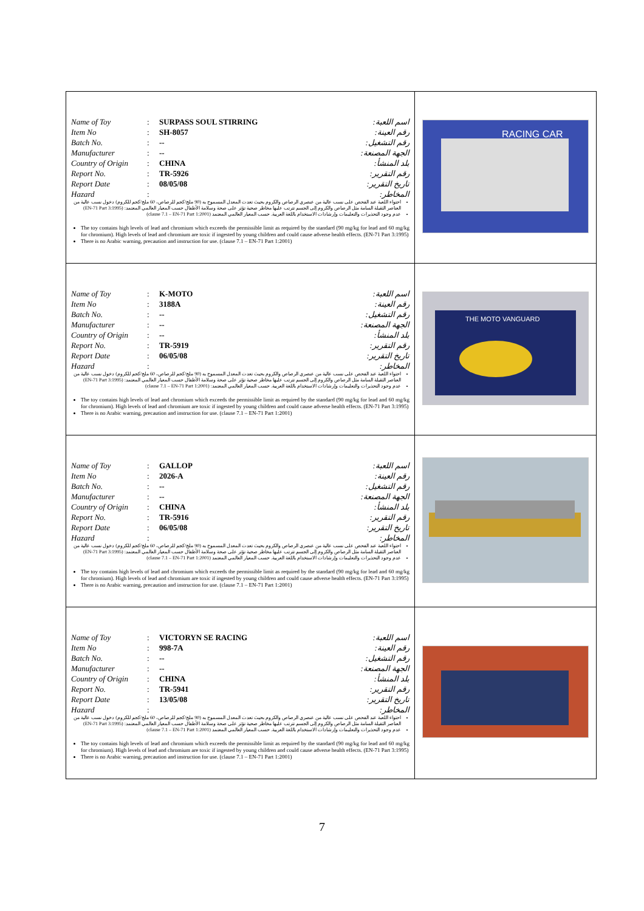| / Name of Toy / : / SURPASS SOUL STIRRING / اسم اللعبة: / / Item No / : / SH-8057 / رقم العينة: / / Batch No. / : / -- / رقم التشغيل: / / Manufacturer / : / -- / الجهة المصنعة: / / Country of Origin / : / CHINA / بلد المنشأ: / / Report No. / : / TR-5926 / رقم التقرير: / / Report Date / : / 08/05/08 / تاريخ التقرير: / / Hazard / : / / المخاطر: / احتواء اللعبة عند الفحص على نسب عالية من عنصري الرصاص والكروم بحيث تعدت المعدل المسموح به (90 ملج/كجم للرصاص، 60 ملج/كجم للكروم) دخول نسب عالية من العناصر الثقيلة السامة مثل الرصاص والكروم إلى الجسم تترتب عليها مخاطر صحية تؤثر على صحة وسلامة الأطفال حسب المعيار العالمي المعتمد: (EN-71 Part 3:1995) عدم وجود التحذيرات والتعليمات وإرشادات الاستخدام باللغة العربية. حسب المعيار العالمي المعتمد (clause 7.1 – EN-71 Part 1:2001) The toy contains high levels of lead and chromium which exceeds the permissible limit as required by the standard (90 mg/kg for lead and 60 mg/kg for chromium). High levels of lead and chromium are toxic if ingested by young children and could cause adverse health effects. (EN-71 Part 3:1995) There is no Arabic warning, precaution and instruction for use. (clause 7.1 – EN-71 Part 1:2001) | RACING CAR |
| / Name of Toy / : / K-MOTO / اسم اللعبة: / / Item No / : / 3188A / رقم العينة: / / Batch No. / : / -- / رقم التشغيل: / / Manufacturer / : / -- / الجهة المصنعة: / / Country of Origin / : / -- / بلد المنشأ: / / Report No. / : / TR-5919 / رقم التقرير: / / Report Date / : / 06/05/08 / تاريخ التقرير: / / Hazard / : / / المخاطر: / احتواء اللعبة عند الفحص على نسب عالية من عنصري الرصاص والكروم بحيث تعدت المعدل المسموح به (90 ملج/كجم للرصاص، 60 ملج/كجم للكروم) دخول نسب عالية من العناصر الثقيلة السامة مثل الرصاص والكروم إلى الجسم تترتب عليها مخاطر صحية تؤثر على صحة وسلامة الأطفال حسب المعيار العالمي المعتمد: (EN-71 Part 3:1995) عدم وجود التحذيرات والتعليمات وإرشادات الاستخدام باللغة العربية. حسب المعيار العالمي المعتمد: (clause 7.1 – EN-71 Part 1:2001) The toy contains high levels of lead and chromium which exceeds the permissible limit as required by the standard (90 mg/kg for lead and 60 mg/kg for chromium). High levels of lead and chromium are toxic if ingested by young children and could cause adverse health effects. (EN-71 Part 3:1995) There is no Arabic warning, precaution and instruction for use. (clause 7.1 – EN-71 Part 1:2001) | THE MOTO VANGUARD |
| / Name of Toy / : / GALLOP / اسم اللعبة: / / Item No / : / 2026-A / رقم العينة: / / Batch No. / : / -- / رقم التشغيل: / / Manufacturer / : / -- / الجهة المصنعة: / / Country of Origin / : / CHINA / بلد المنشأ: / / Report No. / : / TR-5916 / رقم التقرير: / / Report Date / : / 06/05/08 / تاريخ التقرير: / / Hazard / : / / المخاطر: / احتواء اللعبة عند الفحص على نسب عالية من عنصري الرصاص والكروم بحيث تعدت المعدل المسموح به (90 ملج/كجم للرصاص، 60 ملج/كجم للكروم) دخول نسب عالية من العناصر الثقيلة السامة مثل الرصاص والكروم إلى الجسم تترتب عليها مخاطر صحية تؤثر على صحة وسلامة الأطفال حسب المعيار العالمي المعتمد: (EN-71 Part 3:1995) عدم وجود التحذيرات والتعليمات وإرشادات الاستخدام باللغة العربية. حسب المعيار العالمي المعتمد (clause 7.1 – EN-71 Part 1:2001) The toy contains high levels of lead and chromium which exceeds the permissible limit as required by the standard (90 mg/kg for lead and 60 mg/kg for chromium). High levels of lead and chromium are toxic if ingested by young children and could cause adverse health effects. (EN-71 Part 3:1995) There is no Arabic warning, precaution and instruction for use. (clause 7.1 – EN-71 Part 1:2001) | |
| / Name of Toy / : / VICTORYN SE RACING / اسم اللعبة: / / Item No / : / 998-7A / رقم العينة: / / Batch No. / : / -- / رقم التشغيل: / / Manufacturer / : / -- / الجهة المصنعة: / / Country of Origin / : / CHINA / بلد المنشأ: / / Report No. / : / TR-5941 / رقم التقرير: / / Report Date / : / 13/05/08 / تاريخ التقرير: / / Hazard / : / / المخاطر: / احتواء اللعبة عند الفحص على نسب عالية من عنصري الرصاص والكروم بحيث تعدت المعدل المسموح به (90 ملج/كجم للرصاص، 60 ملج/كجم للكروم) دخول نسب عالية من العناصر الثقيلة السامة مثل الرصاص والكروم إلى الجسم تترتب عليها مخاطر صحية تؤثر على صحة وسلامة الأطفال حسب المعيار العالمي المعتمد: (EN-71 Part 3:1995) عدم وجود التحذيرات والتعليمات وإرشادات الاستخدام باللغة العربية. حسب المعيار العالمي المعتمد (clause 7.1 – EN-71 Part 1:2001) The toy contains high levels of lead and chromium which exceeds the permissible limit as required by the standard (90 mg/kg for lead and 60 mg/kg for chromium). High levels of lead and chromium are toxic if ingested by young children and could cause adverse health effects. (EN-71 Part 3:1995) There is no Arabic warning, precaution and instruction for use. (clause 7.1 – EN-71 Part 1:2001) | |
7